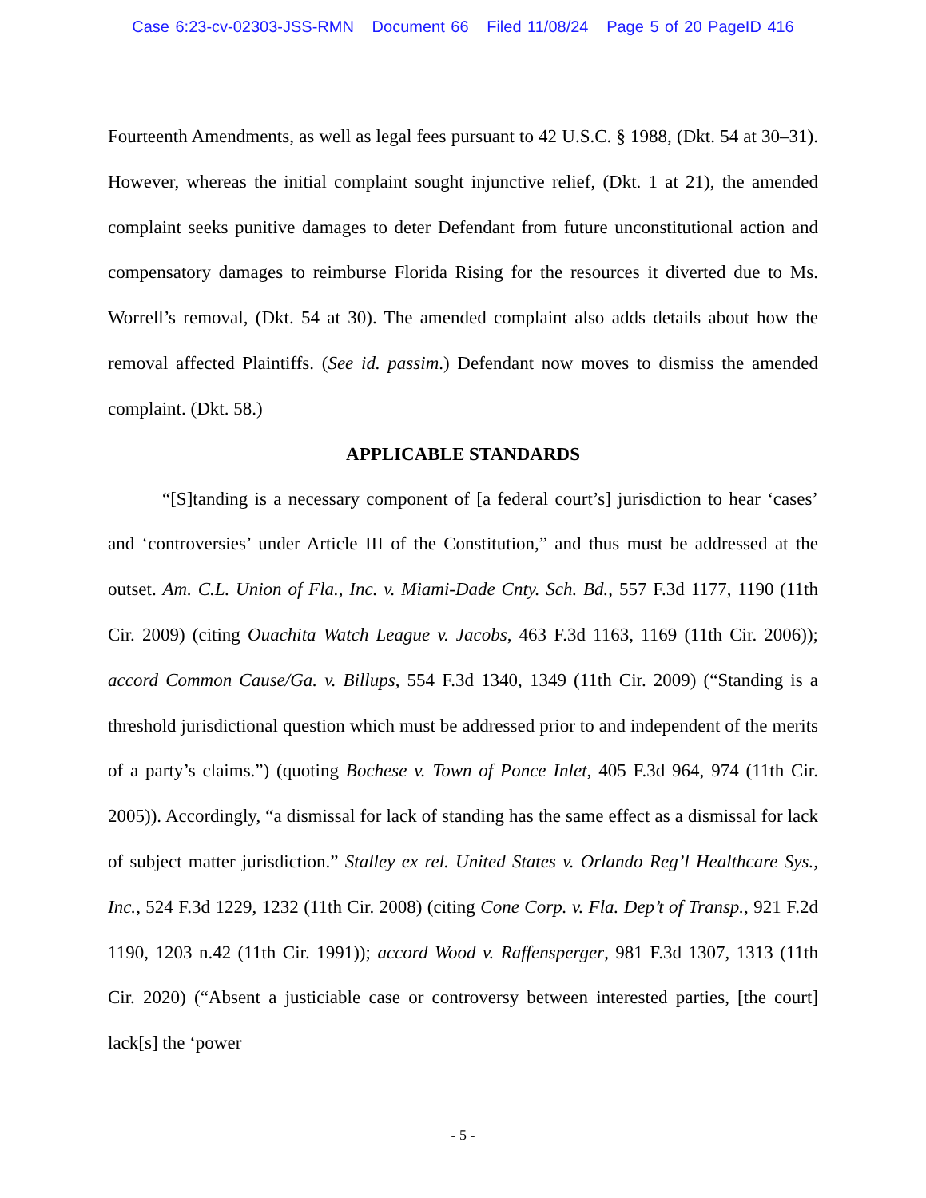Case 6:23-cv-02303-JSS-RMN Document 66 Filed 11/08/24 Page 5 of 20 PageID 416
Fourteenth Amendments, as well as legal fees pursuant to 42 U.S.C. § 1988, (Dkt. 54 at 30–31). However, whereas the initial complaint sought injunctive relief, (Dkt. 1 at 21), the amended complaint seeks punitive damages to deter Defendant from future unconstitutional action and compensatory damages to reimburse Florida Rising for the resources it diverted due to Ms. Worrell’s removal, (Dkt. 54 at 30). The amended complaint also adds details about how the removal affected Plaintiffs. (See id. passim.) Defendant now moves to dismiss the amended complaint. (Dkt. 58.)
APPLICABLE STANDARDS
“[S]tanding is a necessary component of [a federal court’s] jurisdiction to hear ‘cases’ and ‘controversies’ under Article III of the Constitution,” and thus must be addressed at the outset. Am. C.L. Union of Fla., Inc. v. Miami-Dade Cnty. Sch. Bd., 557 F.3d 1177, 1190 (11th Cir. 2009) (citing Ouachita Watch League v. Jacobs, 463 F.3d 1163, 1169 (11th Cir. 2006)); accord Common Cause/Ga. v. Billups, 554 F.3d 1340, 1349 (11th Cir. 2009) (“Standing is a threshold jurisdictional question which must be addressed prior to and independent of the merits of a party’s claims.”) (quoting Bochese v. Town of Ponce Inlet, 405 F.3d 964, 974 (11th Cir. 2005)). Accordingly, “a dismissal for lack of standing has the same effect as a dismissal for lack of subject matter jurisdiction.” Stalley ex rel. United States v. Orlando Reg’l Healthcare Sys., Inc., 524 F.3d 1229, 1232 (11th Cir. 2008) (citing Cone Corp. v. Fla. Dep’t of Transp., 921 F.2d 1190, 1203 n.42 (11th Cir. 1991)); accord Wood v. Raffensperger, 981 F.3d 1307, 1313 (11th Cir. 2020) (“Absent a justiciable case or controversy between interested parties, [the court] lack[s] the ‘power
- 5 -